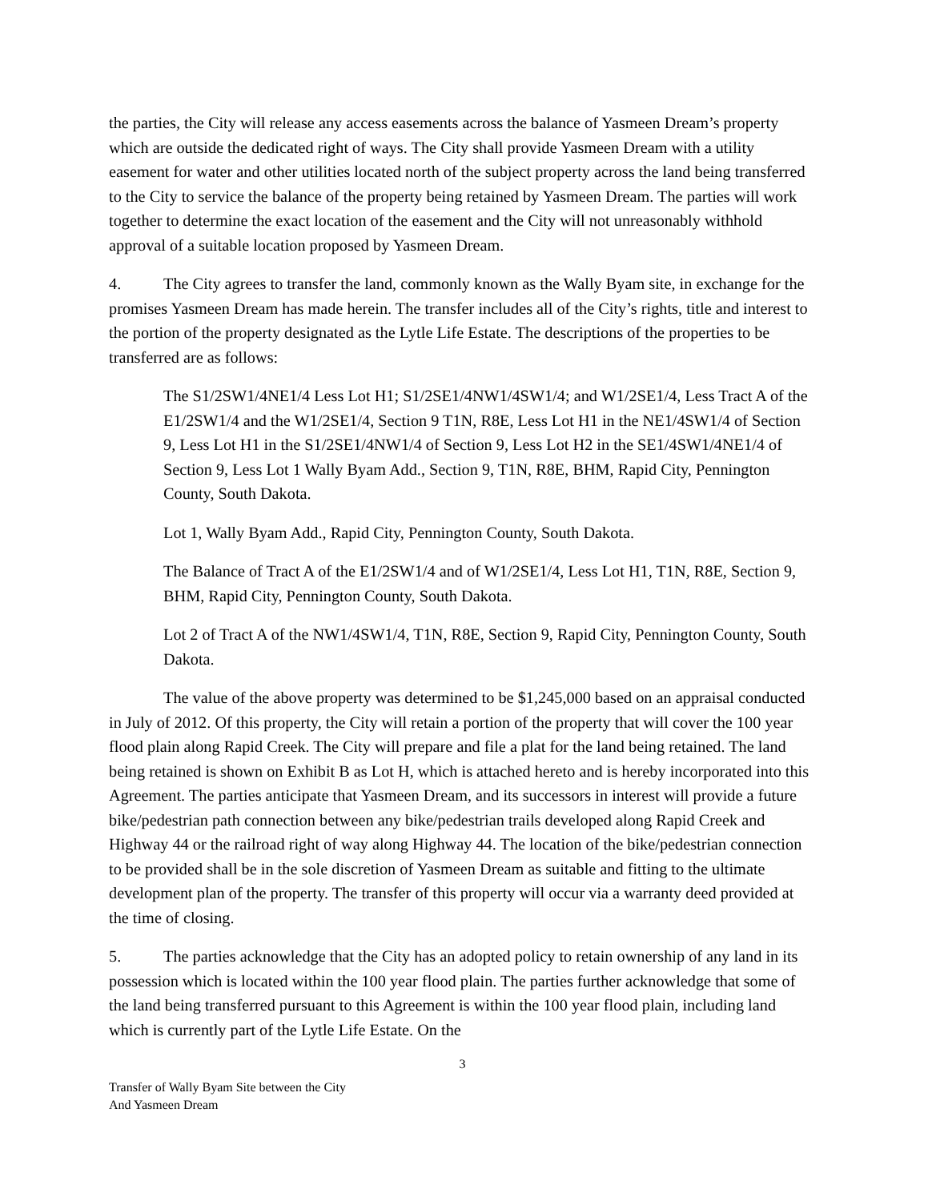the parties, the City will release any access easements across the balance of Yasmeen Dream’s property which are outside the dedicated right of ways. The City shall provide Yasmeen Dream with a utility easement for water and other utilities located north of the subject property across the land being transferred to the City to service the balance of the property being retained by Yasmeen Dream. The parties will work together to determine the exact location of the easement and the City will not unreasonably withhold approval of a suitable location proposed by Yasmeen Dream.
4. The City agrees to transfer the land, commonly known as the Wally Byam site, in exchange for the promises Yasmeen Dream has made herein. The transfer includes all of the City’s rights, title and interest to the portion of the property designated as the Lytle Life Estate. The descriptions of the properties to be transferred are as follows:
The S1/2SW1/4NE1/4 Less Lot H1; S1/2SE1/4NW1/4SW1/4; and W1/2SE1/4, Less Tract A of the E1/2SW1/4 and the W1/2SE1/4, Section 9 T1N, R8E, Less Lot H1 in the NE1/4SW1/4 of Section 9, Less Lot H1 in the S1/2SE1/4NW1/4 of Section 9, Less Lot H2 in the SE1/4SW1/4NE1/4 of Section 9, Less Lot 1 Wally Byam Add., Section 9, T1N, R8E, BHM, Rapid City, Pennington County, South Dakota.
Lot 1, Wally Byam Add., Rapid City, Pennington County, South Dakota.
The Balance of Tract A of the E1/2SW1/4 and of W1/2SE1/4, Less Lot H1, T1N, R8E, Section 9, BHM, Rapid City, Pennington County, South Dakota.
Lot 2 of Tract A of the NW1/4SW1/4, T1N, R8E, Section 9, Rapid City, Pennington County, South Dakota.
The value of the above property was determined to be $1,245,000 based on an appraisal conducted in July of 2012. Of this property, the City will retain a portion of the property that will cover the 100 year flood plain along Rapid Creek. The City will prepare and file a plat for the land being retained. The land being retained is shown on Exhibit B as Lot H, which is attached hereto and is hereby incorporated into this Agreement. The parties anticipate that Yasmeen Dream, and its successors in interest will provide a future bike/pedestrian path connection between any bike/pedestrian trails developed along Rapid Creek and Highway 44 or the railroad right of way along Highway 44. The location of the bike/pedestrian connection to be provided shall be in the sole discretion of Yasmeen Dream as suitable and fitting to the ultimate development plan of the property. The transfer of this property will occur via a warranty deed provided at the time of closing.
5. The parties acknowledge that the City has an adopted policy to retain ownership of any land in its possession which is located within the 100 year flood plain. The parties further acknowledge that some of the land being transferred pursuant to this Agreement is within the 100 year flood plain, including land which is currently part of the Lytle Life Estate. On the
3
Transfer of Wally Byam Site between the City
And Yasmeen Dream